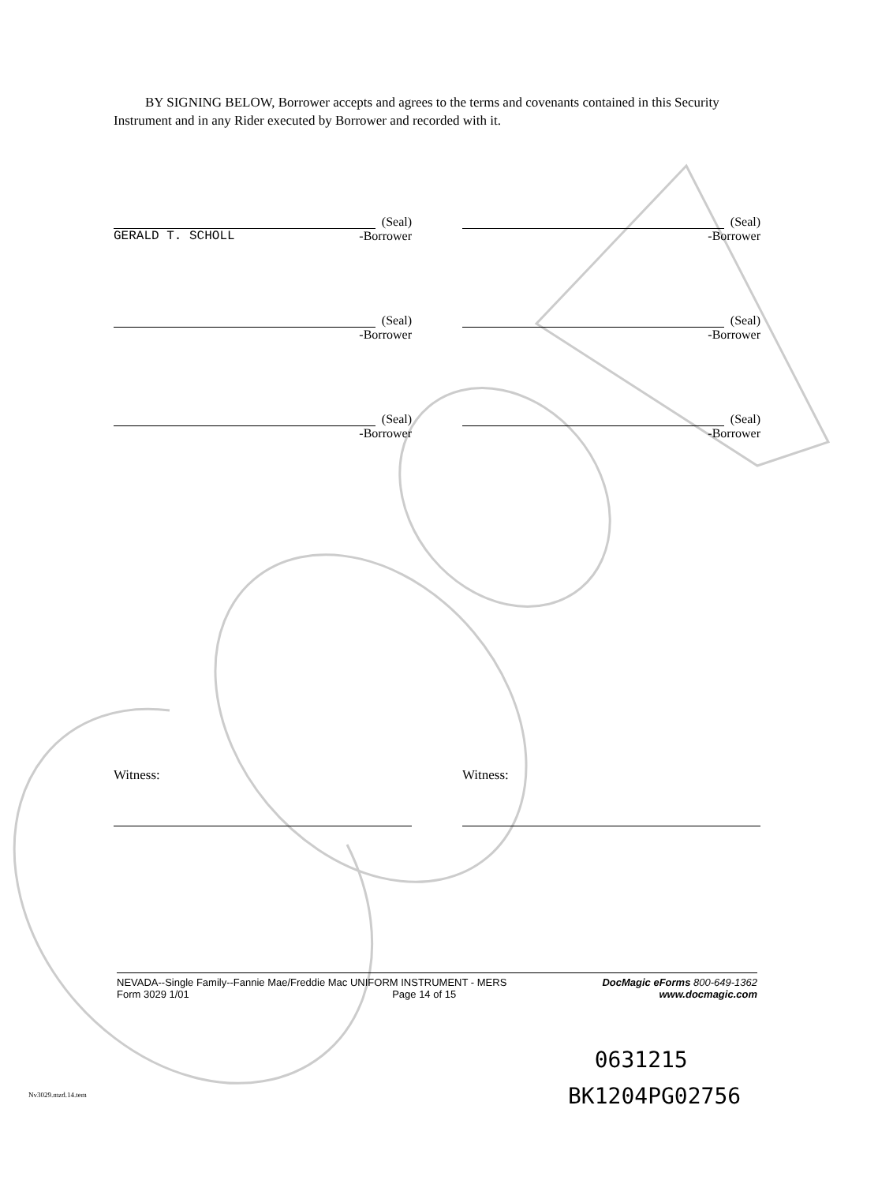BY SIGNING BELOW, Borrower accepts and agrees to the terms and covenants contained in this Security Instrument and in any Rider executed by Borrower and recorded with it.
(Seal)
GERALD T. SCHOLL -Borrower
(Seal)
-Borrower
(Seal)
-Borrower
(Seal)
-Borrower
(Seal)
-Borrower
(Seal)
-Borrower
Witness: Witness:
NEVADA--Single Family--Fannie Mae/Freddie Mac UNIFORM INSTRUMENT - MERS DocMagic eForms 800-649-1362
Form 3029 1/01 Page 14 of 15 www.docmagic.com
0631215
BK1204PG02756
Nv3029.mzd.14.tem